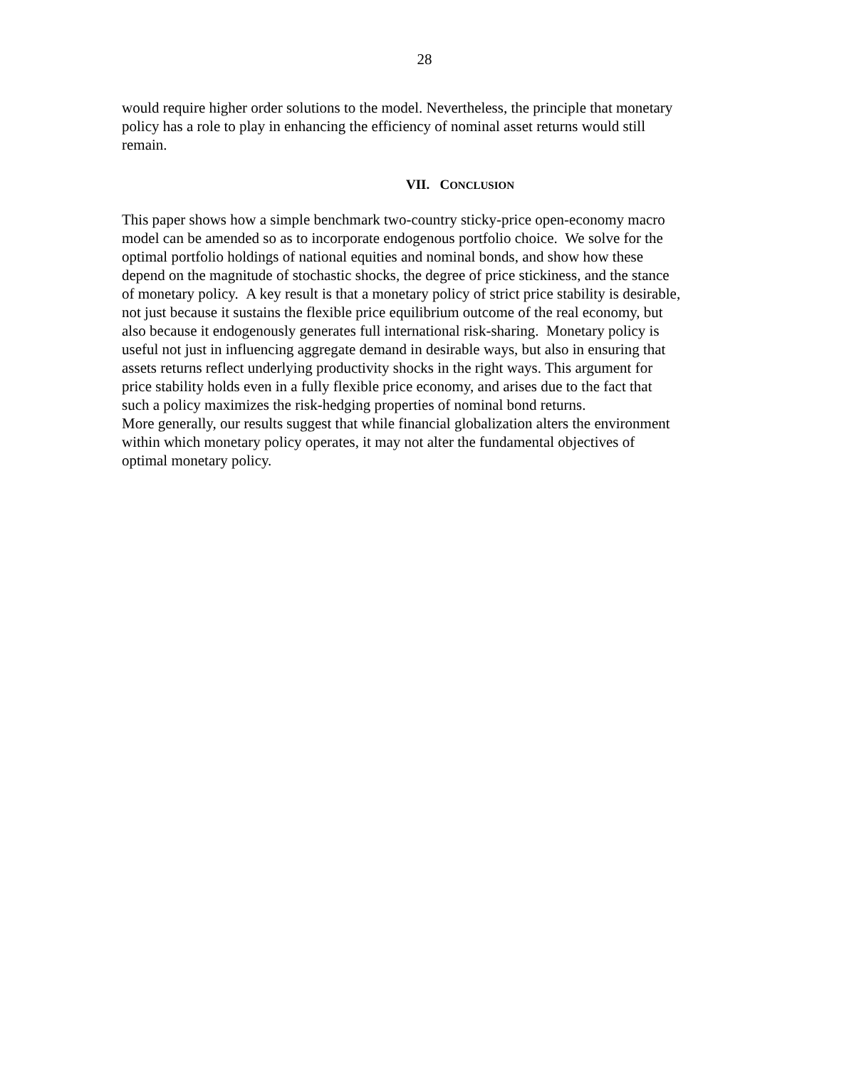28
would require higher order solutions to the model. Nevertheless, the principle that monetary
policy has a role to play in enhancing the efficiency of nominal asset returns would still
remain.
VII. CONCLUSION
This paper shows how a simple benchmark two-country sticky-price open-economy macro
model can be amended so as to incorporate endogenous portfolio choice. We solve for the
optimal portfolio holdings of national equities and nominal bonds, and show how these
depend on the magnitude of stochastic shocks, the degree of price stickiness, and the stance
of monetary policy. A key result is that a monetary policy of strict price stability is desirable,
not just because it sustains the flexible price equilibrium outcome of the real economy, but
also because it endogenously generates full international risk-sharing. Monetary policy is
useful not just in influencing aggregate demand in desirable ways, but also in ensuring that
assets returns reflect underlying productivity shocks in the right ways. This argument for
price stability holds even in a fully flexible price economy, and arises due to the fact that
such a policy maximizes the risk-hedging properties of nominal bond returns.
More generally, our results suggest that while financial globalization alters the environment
within which monetary policy operates, it may not alter the fundamental objectives of
optimal monetary policy.